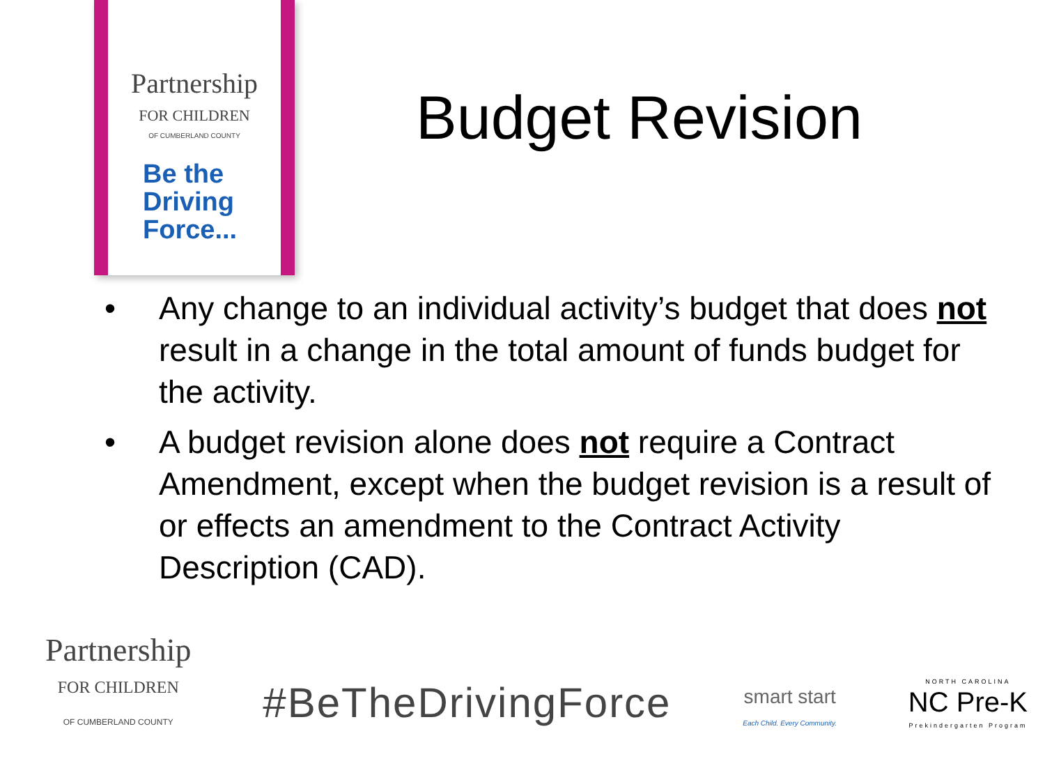Partnership
FOR CHILDREN
OF CUMBERLAND COUNTY
Be the
Driving
Force...
Budget Revision
• Any change to an individual activity’s budget that does not result in a change in the total amount of funds budget for the activity.
• A budget revision alone does not require a Contract Amendment, except when the budget revision is a result of or effects an amendment to the Contract Activity Description (CAD).
Partnership
FOR CHILDREN
OF CUMBERLAND COUNTY
#BeTheDrivingForce
smart start
Each Child. Every Community.
NORTH CAROLINA
NC Pre-K
Prekindergarten Program